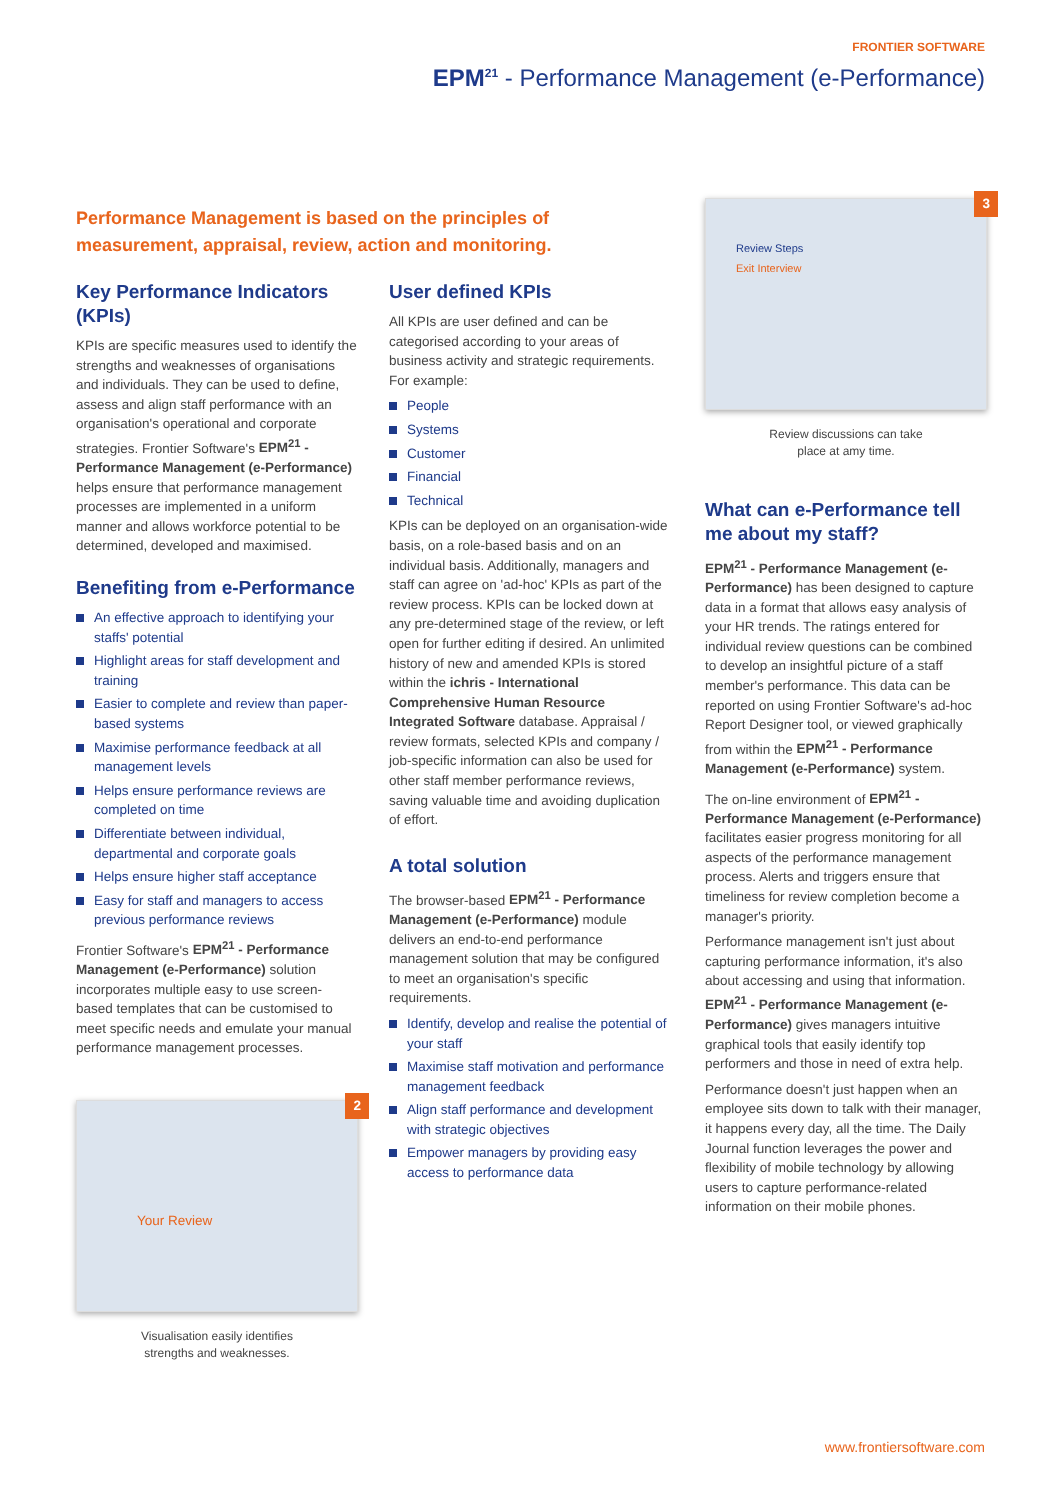FRONTIER SOFTWARE
EPM<sup>21</sup> - Performance Management (e-Performance)
Performance Management is based on the principles of measurement, appraisal, review, action and monitoring.
Key Performance Indicators (KPIs)
KPIs are specific measures used to identify the strengths and weaknesses of organisations and individuals. They can be used to define, assess and align staff performance with an organisation's operational and corporate strategies. Frontier Software's EPM<sup>21</sup> - Performance Management (e-Performance) helps ensure that performance management processes are implemented in a uniform manner and allows workforce potential to be determined, developed and maximised.
Benefiting from e-Performance
An effective approach to identifying your staffs' potential
Highlight areas for staff development and training
Easier to complete and review than paper-based systems
Maximise performance feedback at all management levels
Helps ensure performance reviews are completed on time
Differentiate between individual, departmental and corporate goals
Helps ensure higher staff acceptance
Easy for staff and managers to access previous performance reviews
Frontier Software's EPM<sup>21</sup> - Performance Management (e-Performance) solution incorporates multiple easy to use screen-based templates that can be customised to meet specific needs and emulate your manual performance management processes.
2
Your Review
Visualisation easily identifies
strengths and weaknesses.
User defined KPIs
All KPIs are user defined and can be categorised according to your areas of business activity and strategic requirements. For example:
People
Systems
Customer
Financial
Technical
KPIs can be deployed on an organisation-wide basis, on a role-based basis and on an individual basis. Additionally, managers and staff can agree on 'ad-hoc' KPIs as part of the review process. KPIs can be locked down at any pre-determined stage of the review, or left open for further editing if desired. An unlimited history of new and amended KPIs is stored within the ichris - International Comprehensive Human Resource Integrated Software database. Appraisal / review formats, selected KPIs and company / job-specific information can also be used for other staff member performance reviews, saving valuable time and avoiding duplication of effort.
A total solution
The browser-based EPM<sup>21</sup> - Performance Management (e-Performance) module delivers an end-to-end performance management solution that may be configured to meet an organisation's specific requirements.
Identify, develop and realise the potential of your staff
Maximise staff motivation and performance management feedback
Align staff performance and development with strategic objectives
Empower managers by providing easy access to performance data
3
Review Steps
Exit Interview
Review discussions can take
place at amy time.
What can e-Performance tell me about my staff?
EPM<sup>21</sup> - Performance Management (e-Performance) has been designed to capture data in a format that allows easy analysis of your HR trends. The ratings entered for individual review questions can be combined to develop an insightful picture of a staff member's performance. This data can be reported on using Frontier Software's ad-hoc Report Designer tool, or viewed graphically from within the EPM<sup>21</sup> - Performance Management (e-Performance) system.
The on-line environment of EPM<sup>21</sup> - Performance Management (e-Performance) facilitates easier progress monitoring for all aspects of the performance management process. Alerts and triggers ensure that timeliness for review completion become a manager's priority.
Performance management isn't just about capturing performance information, it's also about accessing and using that information. EPM<sup>21</sup> - Performance Management (e-Performance) gives managers intuitive graphical tools that easily identify top performers and those in need of extra help.
Performance doesn't just happen when an employee sits down to talk with their manager, it happens every day, all the time. The Daily Journal function leverages the power and flexibility of mobile technology by allowing users to capture performance-related information on their mobile phones.
www.frontiersoftware.com